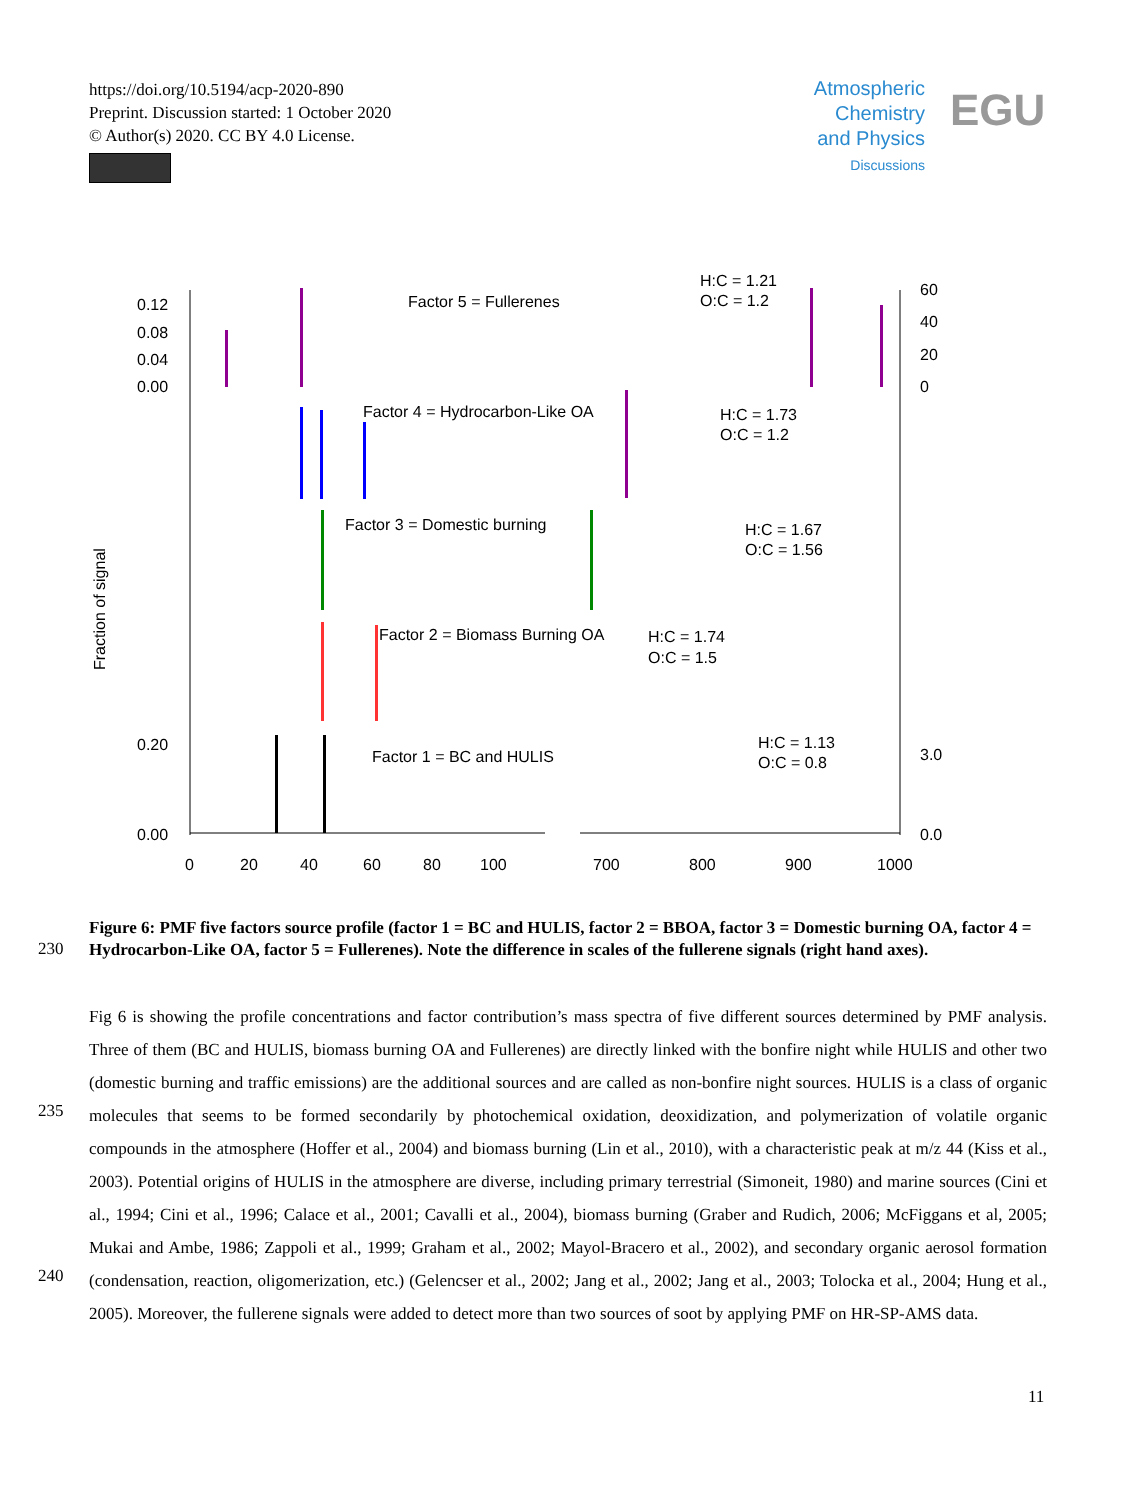https://doi.org/10.5194/acp-2020-890
Preprint. Discussion started: 1 October 2020
© Author(s) 2020. CC BY 4.0 License.
Atmospheric
Chemistry
and Physics
Discussions
EGU
Factor 5 = Fullerenes
H:C = 1.21
O:C = 1.2
Factor 4 = Hydrocarbon-Like OA
H:C = 1.73
O:C = 1.2
Factor 3 = Domestic burning
H:C = 1.67
O:C = 1.56
Factor 2 = Biomass Burning OA
H:C = 1.74
O:C = 1.5
Factor 1 = BC and HULIS
H:C = 1.13
O:C = 0.8
Fraction of signal
0
20
40
60
80
100
700
800
900
1000
0.12
0.08
0.04
0.00
60
40
20
0
0.00
0.20
0.0
3.0
Figure 6: PMF five factors source profile (factor 1 = BC and HULIS, factor 2 = BBOA, factor 3 = Domestic burning OA, factor 4 = Hydrocarbon-Like OA, factor 5 = Fullerenes). Note the difference in scales of the fullerene signals (right hand axes).
230
235
240
Fig 6 is showing the profile concentrations and factor contribution’s mass spectra of five different sources determined by PMF analysis. Three of them (BC and HULIS, biomass burning OA and Fullerenes) are directly linked with the bonfire night while HULIS and other two (domestic burning and traffic emissions) are the additional sources and are called as non-bonfire night sources. HULIS is a class of organic molecules that seems to be formed secondarily by photochemical oxidation, deoxidization, and polymerization of volatile organic compounds in the atmosphere (Hoffer et al., 2004) and biomass burning (Lin et al., 2010), with a characteristic peak at m/z 44 (Kiss et al., 2003). Potential origins of HULIS in the atmosphere are diverse, including primary terrestrial (Simoneit, 1980) and marine sources (Cini et al., 1994; Cini et al., 1996; Calace et al., 2001; Cavalli et al., 2004), biomass burning (Graber and Rudich, 2006; McFiggans et al, 2005; Mukai and Ambe, 1986; Zappoli et al., 1999; Graham et al., 2002; Mayol-Bracero et al., 2002), and secondary organic aerosol formation (condensation, reaction, oligomerization, etc.) (Gelencser et al., 2002; Jang et al., 2002; Jang et al., 2003; Tolocka et al., 2004; Hung et al., 2005). Moreover, the fullerene signals were added to detect more than two sources of soot by applying PMF on HR-SP-AMS data.
11